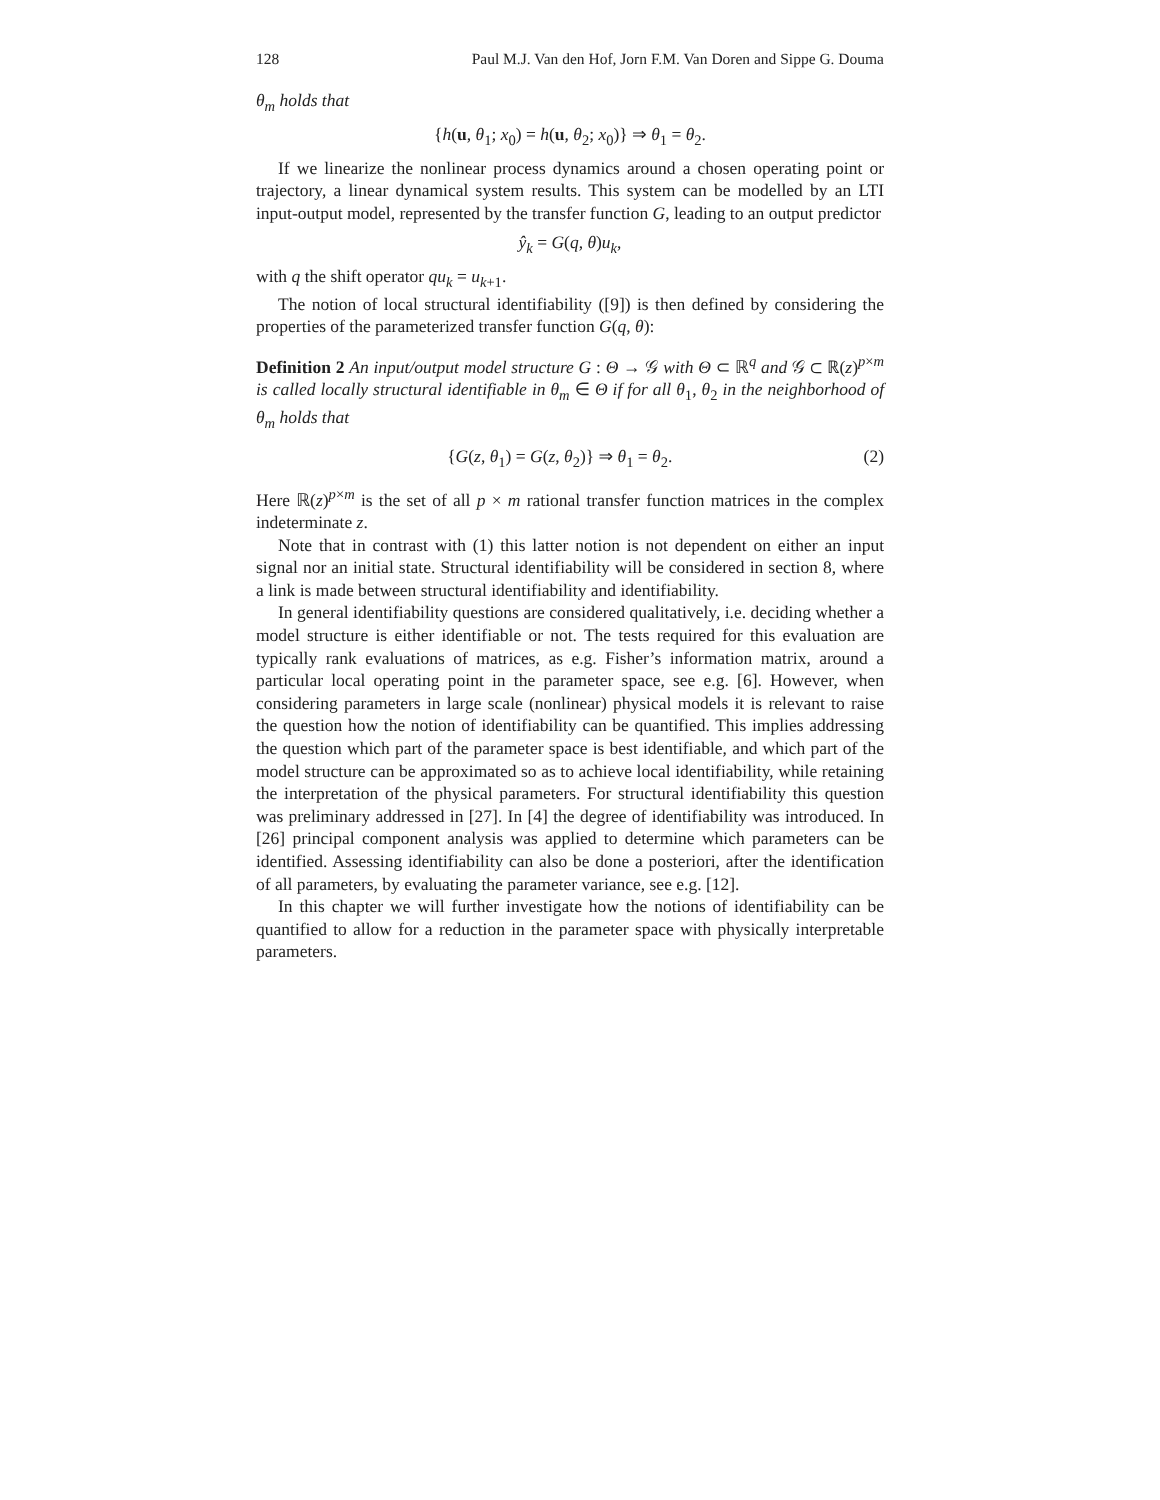128 Paul M.J. Van den Hof, Jorn F.M. Van Doren and Sippe G. Douma
θ<sub>m</sub> holds that
{h(u, θ<sub>1</sub>; x<sub>0</sub>) = h(u, θ<sub>2</sub>; x<sub>0</sub>)} ⇒ θ<sub>1</sub> = θ<sub>2</sub>.
If we linearize the nonlinear process dynamics around a chosen operating point or trajectory, a linear dynamical system results. This system can be modelled by an LTI input-output model, represented by the transfer function G, leading to an output predictor
ŷ<sub>k</sub> = G(q, θ)u<sub>k</sub>,
with q the shift operator qu<sub>k</sub> = u<sub>k+1</sub>.
The notion of local structural identifiability ([9]) is then defined by considering the properties of the parameterized transfer function G(q, θ):
Definition 2 An input/output model structure G : Θ → 𝒢 with Θ ⊂ ℝ<sup>q</sup> and 𝒢 ⊂ ℝ(z)<sup>p×m</sup> is called locally structural identifiable in θ<sub>m</sub> ∈ Θ if for all θ<sub>1</sub>, θ<sub>2</sub> in the neighborhood of θ<sub>m</sub> holds that
{G(z, θ<sub>1</sub>) = G(z, θ<sub>2</sub>)} ⇒ θ<sub>1</sub> = θ<sub>2</sub>. (2)
Here ℝ(z)<sup>p×m</sup> is the set of all p × m rational transfer function matrices in the complex indeterminate z.
Note that in contrast with (1) this latter notion is not dependent on either an input signal nor an initial state. Structural identifiability will be considered in section 8, where a link is made between structural identifiability and identifiability.
In general identifiability questions are considered qualitatively, i.e. deciding whether a model structure is either identifiable or not. The tests required for this evaluation are typically rank evaluations of matrices, as e.g. Fisher’s information matrix, around a particular local operating point in the parameter space, see e.g. [6]. However, when considering parameters in large scale (nonlinear) physical models it is relevant to raise the question how the notion of identifiability can be quantified. This implies addressing the question which part of the parameter space is best identifiable, and which part of the model structure can be approximated so as to achieve local identifiability, while retaining the interpretation of the physical parameters. For structural identifiability this question was preliminary addressed in [27]. In [4] the degree of identifiability was introduced. In [26] principal component analysis was applied to determine which parameters can be identified. Assessing identifiability can also be done a posteriori, after the identification of all parameters, by evaluating the parameter variance, see e.g. [12].
In this chapter we will further investigate how the notions of identifiability can be quantified to allow for a reduction in the parameter space with physically interpretable parameters.